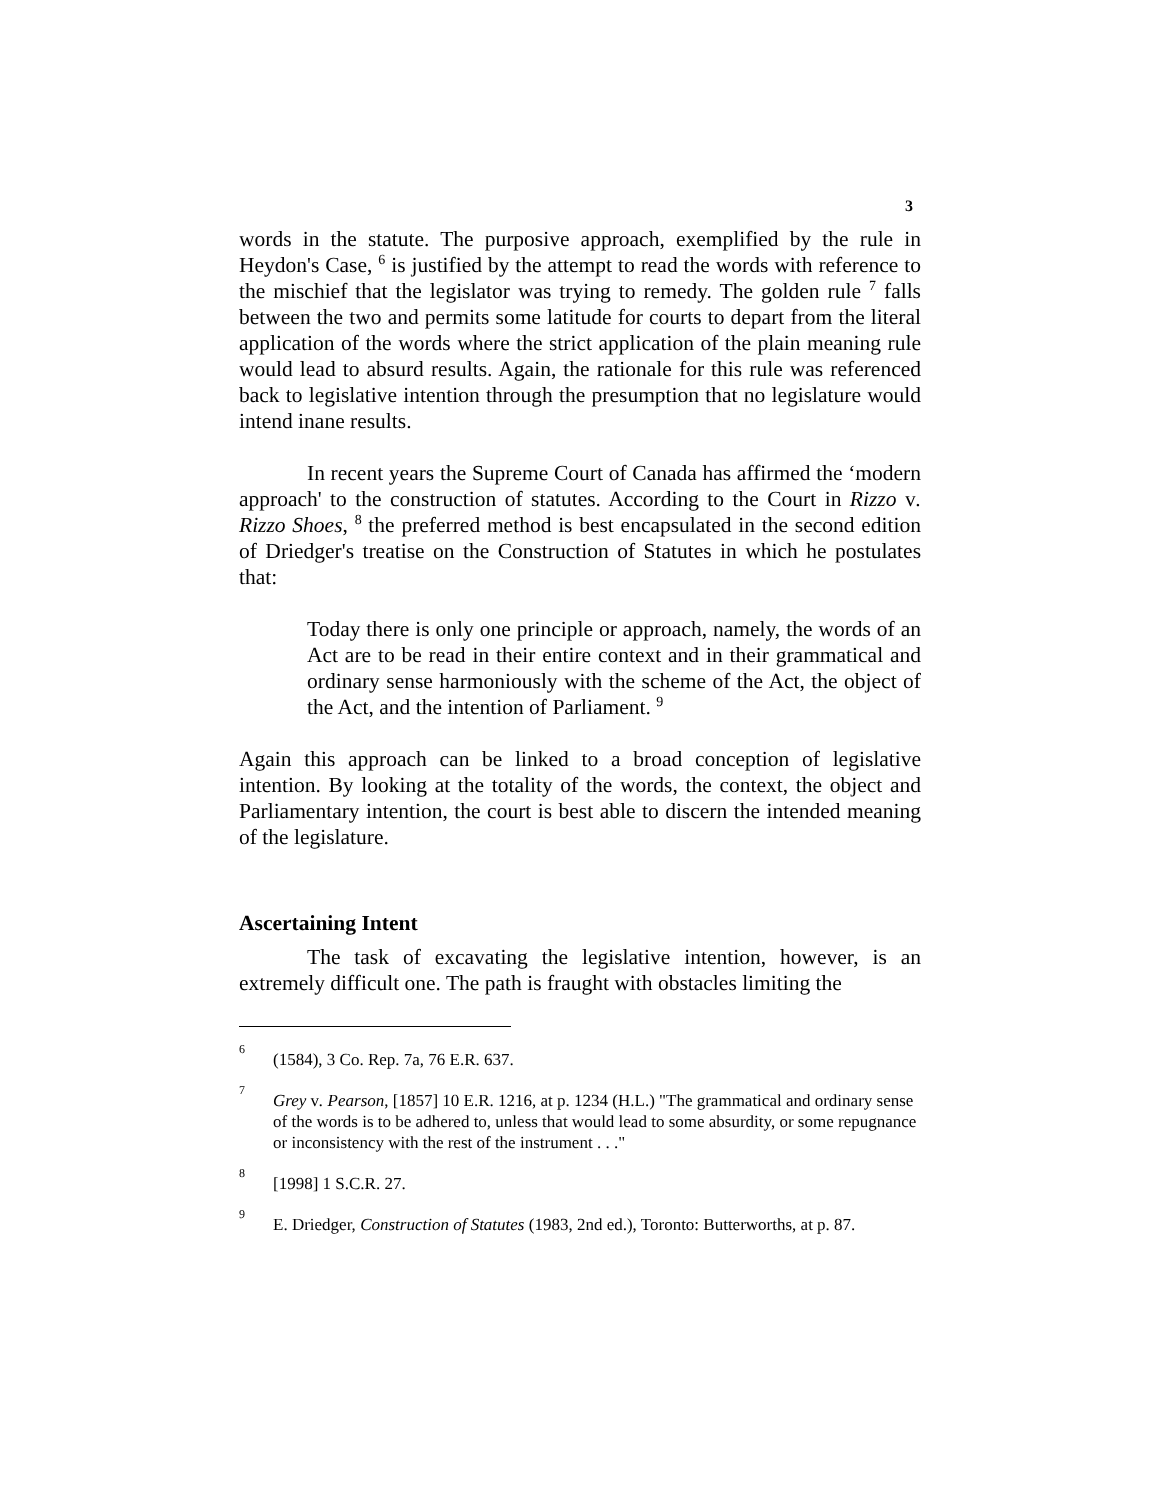3
words in the statute. The purposive approach, exemplified by the rule in Heydon's Case, <sup>6</sup> is justified by the attempt to read the words with reference to the mischief that the legislator was trying to remedy. The golden rule <sup>7</sup> falls between the two and permits some latitude for courts to depart from the literal application of the words where the strict application of the plain meaning rule would lead to absurd results. Again, the rationale for this rule was referenced back to legislative intention through the presumption that no legislature would intend inane results.
In recent years the Supreme Court of Canada has affirmed the ‘modern approach' to the construction of statutes. According to the Court in Rizzo v. Rizzo Shoes, <sup>8</sup> the preferred method is best encapsulated in the second edition of Driedger's treatise on the Construction of Statutes in which he postulates that:
Today there is only one principle or approach, namely, the words of an Act are to be read in their entire context and in their grammatical and ordinary sense harmoniously with the scheme of the Act, the object of the Act, and the intention of Parliament. <sup>9</sup>
Again this approach can be linked to a broad conception of legislative intention. By looking at the totality of the words, the context, the object and Parliamentary intention, the court is best able to discern the intended meaning of the legislature.
Ascertaining Intent
The task of excavating the legislative intention, however, is an extremely difficult one. The path is fraught with obstacles limiting the
<sup>6</sup> (1584), 3 Co. Rep. 7a, 76 E.R. 637.
<sup>7</sup> Grey v. Pearson, [1857] 10 E.R. 1216, at p. 1234 (H.L.) "The grammatical and ordinary sense of the words is to be adhered to, unless that would lead to some absurdity, or some repugnance or inconsistency with the rest of the instrument . . ."
<sup>8</sup> [1998] 1 S.C.R. 27.
<sup>9</sup> E. Driedger, Construction of Statutes (1983, 2nd ed.), Toronto: Butterworths, at p. 87.